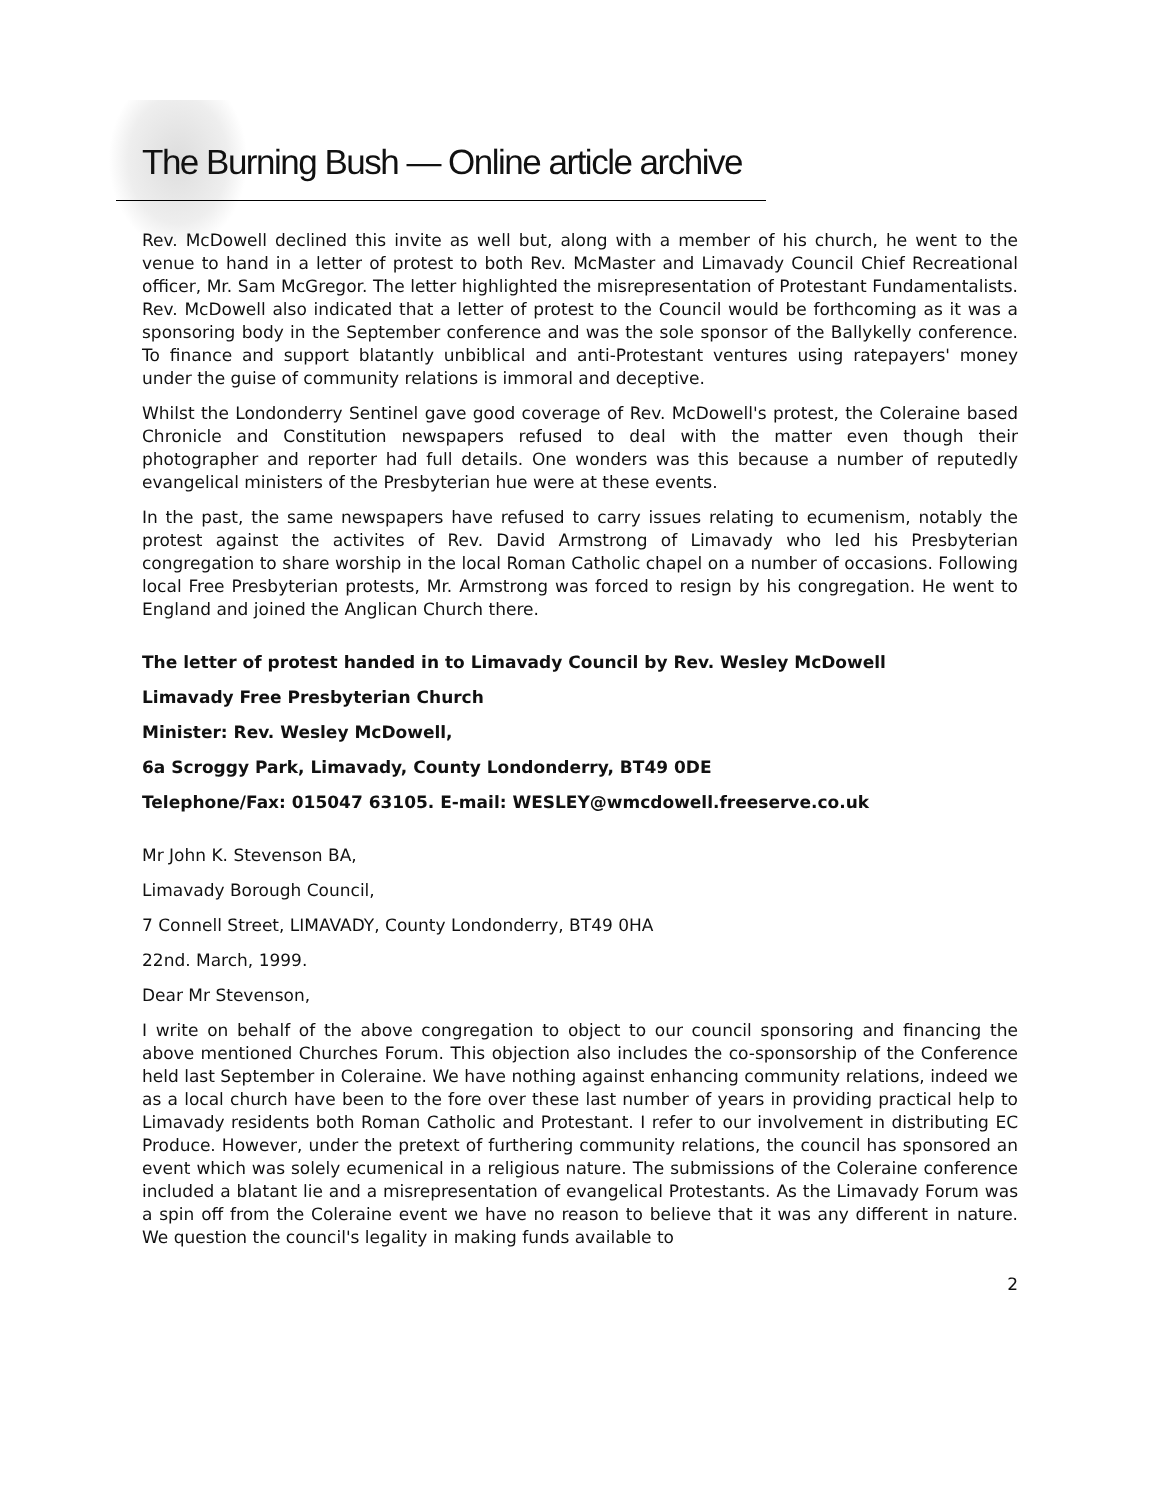The Burning Bush — Online article archive
Rev. McDowell declined this invite as well but, along with a member of his church, he went to the venue to hand in a letter of protest to both Rev. McMaster and Limavady Council Chief Recreational officer, Mr. Sam McGregor. The letter highlighted the misrepresentation of Protestant Fundamentalists. Rev. McDowell also indicated that a letter of protest to the Council would be forthcoming as it was a sponsoring body in the September conference and was the sole sponsor of the Ballykelly conference. To finance and support blatantly unbiblical and anti-Protestant ventures using ratepayers' money under the guise of community relations is immoral and deceptive.
Whilst the Londonderry Sentinel gave good coverage of Rev. McDowell's protest, the Coleraine based Chronicle and Constitution newspapers refused to deal with the matter even though their photographer and reporter had full details. One wonders was this because a number of reputedly evangelical ministers of the Presbyterian hue were at these events.
In the past, the same newspapers have refused to carry issues relating to ecumenism, notably the protest against the activites of Rev. David Armstrong of Limavady who led his Presbyterian congregation to share worship in the local Roman Catholic chapel on a number of occasions. Following local Free Presbyterian protests, Mr. Armstrong was forced to resign by his congregation. He went to England and joined the Anglican Church there.
The letter of protest handed in to Limavady Council by Rev. Wesley McDowell
Limavady Free Presbyterian Church
Minister: Rev. Wesley McDowell,
6a Scroggy Park, Limavady, County Londonderry, BT49 0DE
Telephone/Fax: 015047 63105. E-mail: WESLEY@wmcdowell.freeserve.co.uk
Mr John K. Stevenson BA,
Limavady Borough Council,
7 Connell Street, LIMAVADY, County Londonderry, BT49 0HA
22nd. March, 1999.
Dear Mr Stevenson,
I write on behalf of the above congregation to object to our council sponsoring and financing the above mentioned Churches Forum. This objection also includes the co-sponsorship of the Conference held last September in Coleraine. We have nothing against enhancing community relations, indeed we as a local church have been to the fore over these last number of years in providing practical help to Limavady residents both Roman Catholic and Protestant. I refer to our involvement in distributing EC Produce. However, under the pretext of furthering community relations, the council has sponsored an event which was solely ecumenical in a religious nature. The submissions of the Coleraine conference included a blatant lie and a misrepresentation of evangelical Protestants. As the Limavady Forum was a spin off from the Coleraine event we have no reason to believe that it was any different in nature. We question the council's legality in making funds available to
2